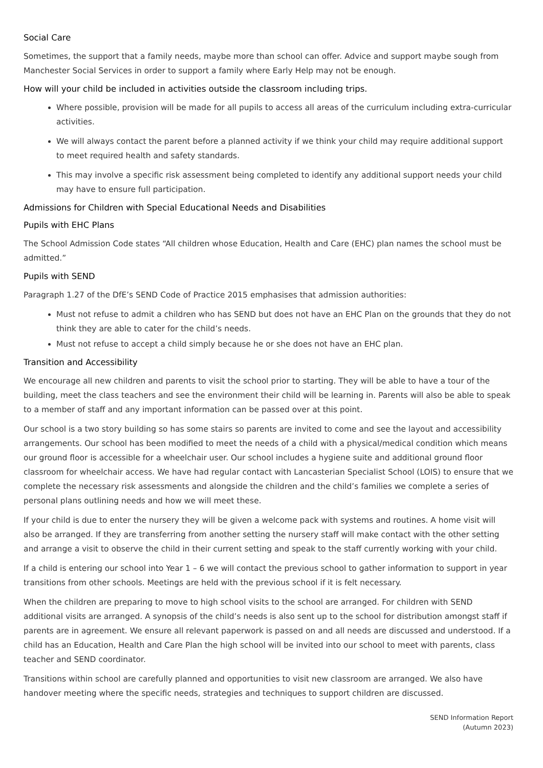Social Care
Sometimes, the support that a family needs, maybe more than school can offer. Advice and support maybe sough from Manchester Social Services in order to support a family where Early Help may not be enough.
How will your child be included in activities outside the classroom including trips.
Where possible, provision will be made for all pupils to access all areas of the curriculum including extra-curricular activities.
We will always contact the parent before a planned activity if we think your child may require additional support to meet required health and safety standards.
This may involve a specific risk assessment being completed to identify any additional support needs your child may have to ensure full participation.
Admissions for Children with Special Educational Needs and Disabilities
Pupils with EHC Plans
The School Admission Code states “All children whose Education, Health and Care (EHC) plan names the school must be admitted.”
Pupils with SEND
Paragraph 1.27 of the DfE’s SEND Code of Practice 2015 emphasises that admission authorities:
Must not refuse to admit a children who has SEND but does not have an EHC Plan on the grounds that they do not think they are able to cater for the child’s needs.
Must not refuse to accept a child simply because he or she does not have an EHC plan.
Transition and Accessibility
We encourage all new children and parents to visit the school prior to starting. They will be able to have a tour of the building, meet the class teachers and see the environment their child will be learning in. Parents will also be able to speak to a member of staff and any important information can be passed over at this point.
Our school is a two story building so has some stairs so parents are invited to come and see the layout and accessibility arrangements. Our school has been modified to meet the needs of a child with a physical/medical condition which means our ground floor is accessible for a wheelchair user. Our school includes a hygiene suite and additional ground floor classroom for wheelchair access. We have had regular contact with Lancasterian Specialist School (LOIS) to ensure that we complete the necessary risk assessments and alongside the children and the child’s families we complete a series of personal plans outlining needs and how we will meet these.
If your child is due to enter the nursery they will be given a welcome pack with systems and routines. A home visit will also be arranged. If they are transferring from another setting the nursery staff will make contact with the other setting and arrange a visit to observe the child in their current setting and speak to the staff currently working with your child.
If a child is entering our school into Year 1 – 6 we will contact the previous school to gather information to support in year transitions from other schools. Meetings are held with the previous school if it is felt necessary.
When the children are preparing to move to high school visits to the school are arranged. For children with SEND additional visits are arranged. A synopsis of the child’s needs is also sent up to the school for distribution amongst staff if parents are in agreement. We ensure all relevant paperwork is passed on and all needs are discussed and understood. If a child has an Education, Health and Care Plan the high school will be invited into our school to meet with parents, class teacher and SEND coordinator.
Transitions within school are carefully planned and opportunities to visit new classroom are arranged. We also have handover meeting where the specific needs, strategies and techniques to support children are discussed.
SEND Information Report
(Autumn 2023)